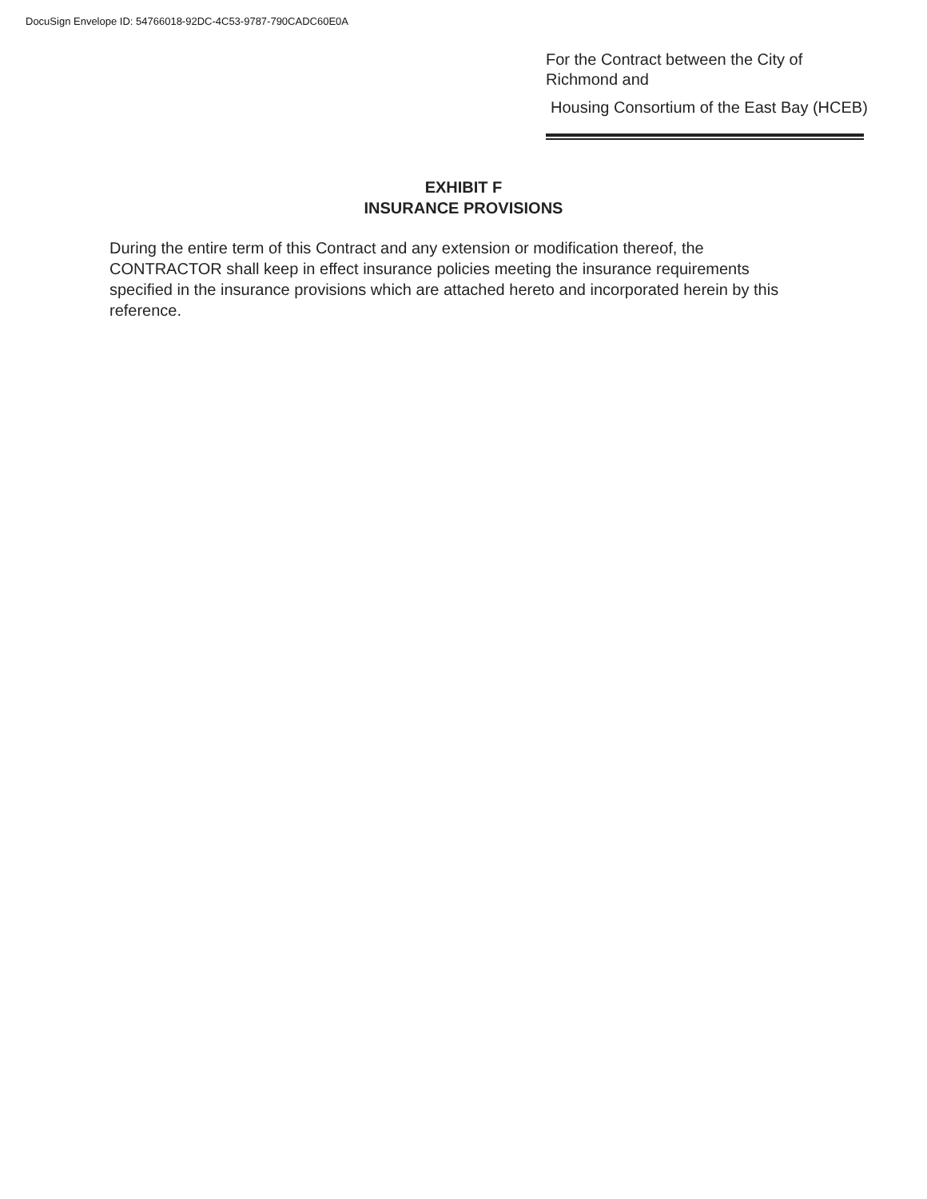DocuSign Envelope ID: 54766018-92DC-4C53-9787-790CADC60E0A
For the Contract between the City of
Richmond and
Housing Consortium of the East Bay (HCEB)
EXHIBIT F
INSURANCE PROVISIONS
During the entire term of this Contract and any extension or modification thereof, the CONTRACTOR shall keep in effect insurance policies meeting the insurance requirements specified in the insurance provisions which are attached hereto and incorporated herein by this reference.